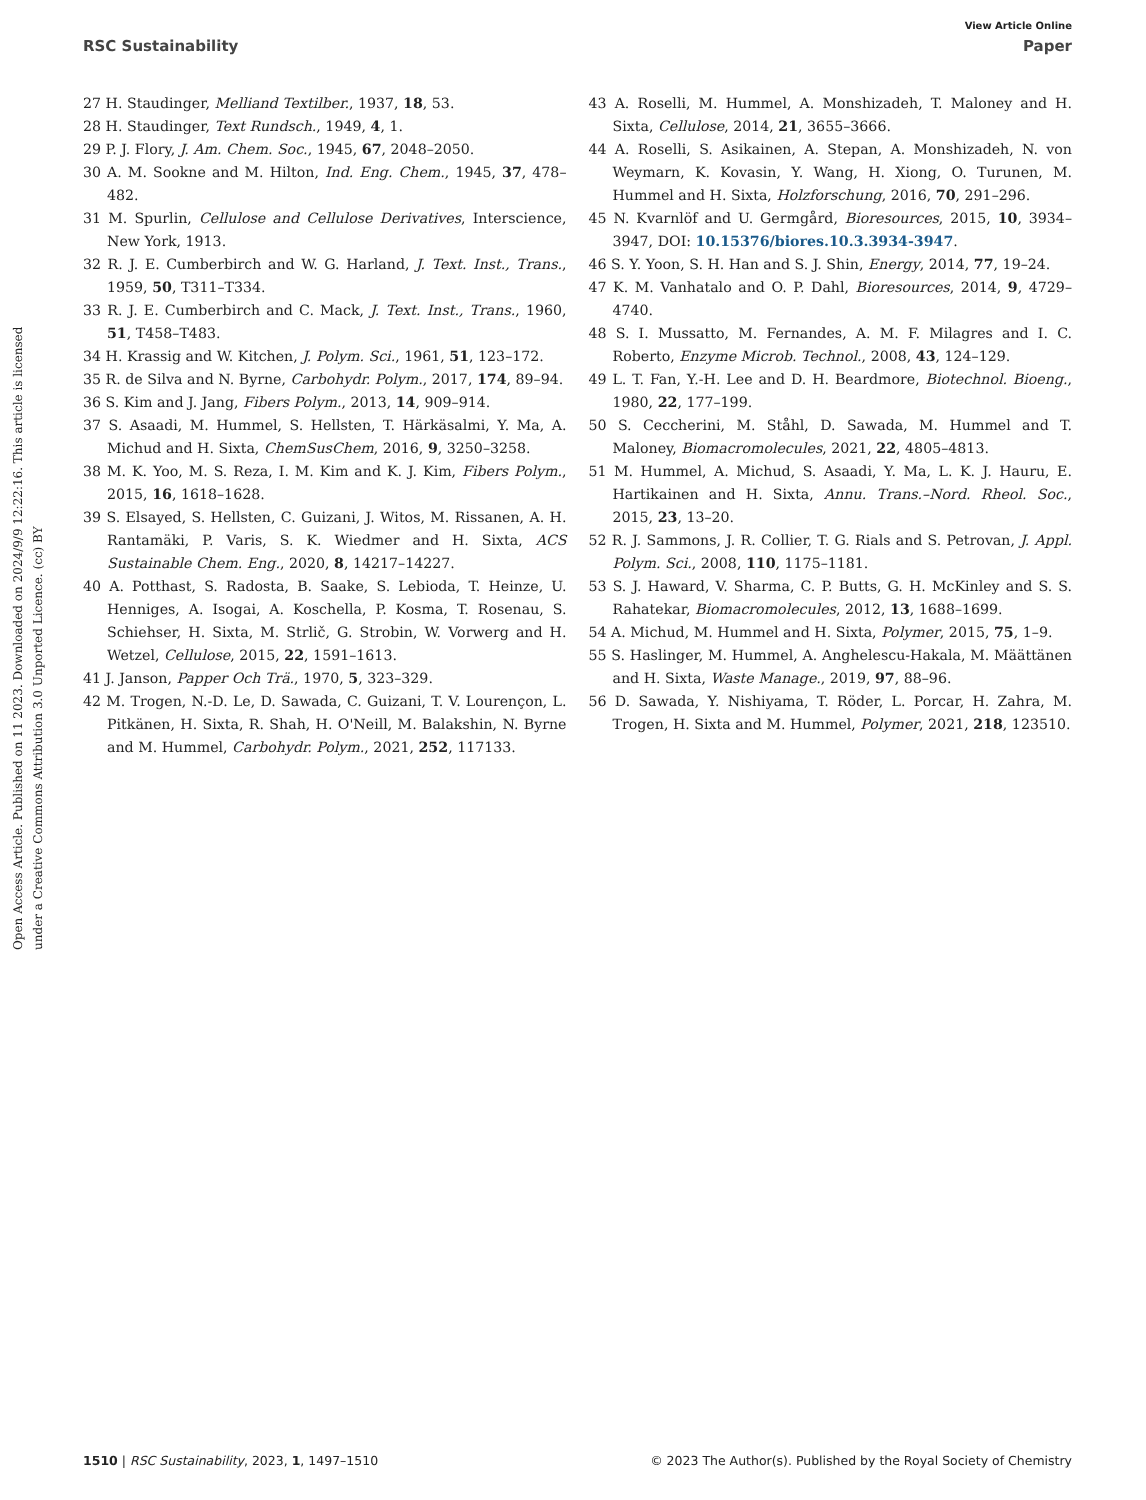View Article Online
RSC Sustainability Paper
Open Access Article. Published on 11 2023. Downloaded on 2024/9/9 12:22:16. This article is licensed under a Creative Commons Attribution 3.0 Unported Licence. (cc) BY
27 H. Staudinger, Melliand Textilber., 1937, 18, 53.
28 H. Staudinger, Text Rundsch., 1949, 4, 1.
29 P. J. Flory, J. Am. Chem. Soc., 1945, 67, 2048–2050.
30 A. M. Sookne and M. Hilton, Ind. Eng. Chem., 1945, 37, 478–482.
31 M. Spurlin, Cellulose and Cellulose Derivatives, Interscience, New York, 1913.
32 R. J. E. Cumberbirch and W. G. Harland, J. Text. Inst., Trans., 1959, 50, T311–T334.
33 R. J. E. Cumberbirch and C. Mack, J. Text. Inst., Trans., 1960, 51, T458–T483.
34 H. Krassig and W. Kitchen, J. Polym. Sci., 1961, 51, 123–172.
35 R. de Silva and N. Byrne, Carbohydr. Polym., 2017, 174, 89–94.
36 S. Kim and J. Jang, Fibers Polym., 2013, 14, 909–914.
37 S. Asaadi, M. Hummel, S. Hellsten, T. Härkäsalmi, Y. Ma, A. Michud and H. Sixta, ChemSusChem, 2016, 9, 3250–3258.
38 M. K. Yoo, M. S. Reza, I. M. Kim and K. J. Kim, Fibers Polym., 2015, 16, 1618–1628.
39 S. Elsayed, S. Hellsten, C. Guizani, J. Witos, M. Rissanen, A. H. Rantamäki, P. Varis, S. K. Wiedmer and H. Sixta, ACS Sustainable Chem. Eng., 2020, 8, 14217–14227.
40 A. Potthast, S. Radosta, B. Saake, S. Lebioda, T. Heinze, U. Henniges, A. Isogai, A. Koschella, P. Kosma, T. Rosenau, S. Schiehser, H. Sixta, M. Strlič, G. Strobin, W. Vorwerg and H. Wetzel, Cellulose, 2015, 22, 1591–1613.
41 J. Janson, Papper Och Trä., 1970, 5, 323–329.
42 M. Trogen, N.-D. Le, D. Sawada, C. Guizani, T. V. Lourençon, L. Pitkänen, H. Sixta, R. Shah, H. O'Neill, M. Balakshin, N. Byrne and M. Hummel, Carbohydr. Polym., 2021, 252, 117133.
43 A. Roselli, M. Hummel, A. Monshizadeh, T. Maloney and H. Sixta, Cellulose, 2014, 21, 3655–3666.
44 A. Roselli, S. Asikainen, A. Stepan, A. Monshizadeh, N. von Weymarn, K. Kovasin, Y. Wang, H. Xiong, O. Turunen, M. Hummel and H. Sixta, Holzforschung, 2016, 70, 291–296.
45 N. Kvarnlöf and U. Germgård, Bioresources, 2015, 10, 3934–3947, DOI: 10.15376/biores.10.3.3934-3947.
46 S. Y. Yoon, S. H. Han and S. J. Shin, Energy, 2014, 77, 19–24.
47 K. M. Vanhatalo and O. P. Dahl, Bioresources, 2014, 9, 4729–4740.
48 S. I. Mussatto, M. Fernandes, A. M. F. Milagres and I. C. Roberto, Enzyme Microb. Technol., 2008, 43, 124–129.
49 L. T. Fan, Y.-H. Lee and D. H. Beardmore, Biotechnol. Bioeng., 1980, 22, 177–199.
50 S. Ceccherini, M. Ståhl, D. Sawada, M. Hummel and T. Maloney, Biomacromolecules, 2021, 22, 4805–4813.
51 M. Hummel, A. Michud, S. Asaadi, Y. Ma, L. K. J. Hauru, E. Hartikainen and H. Sixta, Annu. Trans.–Nord. Rheol. Soc., 2015, 23, 13–20.
52 R. J. Sammons, J. R. Collier, T. G. Rials and S. Petrovan, J. Appl. Polym. Sci., 2008, 110, 1175–1181.
53 S. J. Haward, V. Sharma, C. P. Butts, G. H. McKinley and S. S. Rahatekar, Biomacromolecules, 2012, 13, 1688–1699.
54 A. Michud, M. Hummel and H. Sixta, Polymer, 2015, 75, 1–9.
55 S. Haslinger, M. Hummel, A. Anghelescu-Hakala, M. Määttänen and H. Sixta, Waste Manage., 2019, 97, 88–96.
56 D. Sawada, Y. Nishiyama, T. Röder, L. Porcar, H. Zahra, M. Trogen, H. Sixta and M. Hummel, Polymer, 2021, 218, 123510.
1510 | RSC Sustainability, 2023, 1, 1497–1510 © 2023 The Author(s). Published by the Royal Society of Chemistry